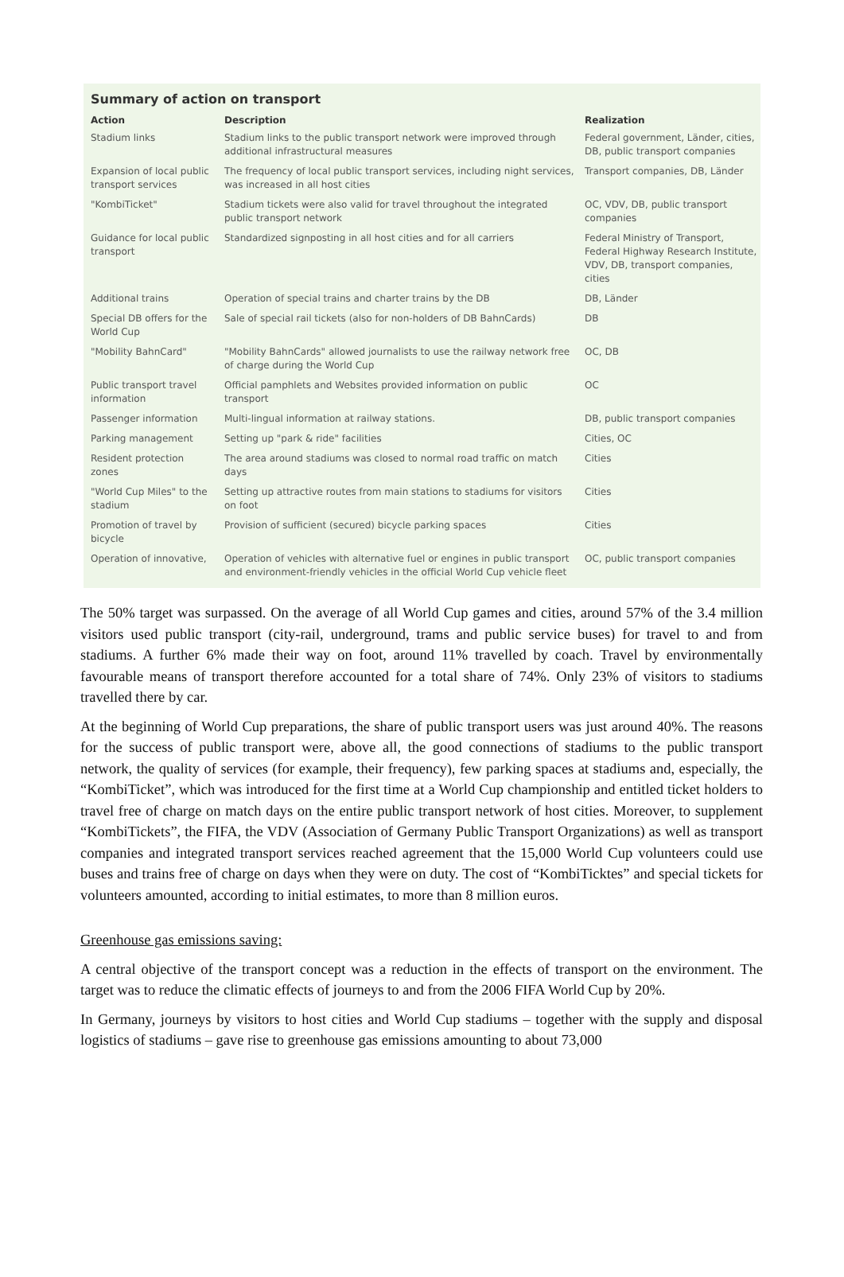Summary of action on transport
| Action | Description | Realization |
| --- | --- | --- |
| Stadium links | Stadium links to the public transport network were improved through additional infrastructural measures | Federal government, Länder, cities, DB, public transport companies |
| Expansion of local public transport services | The frequency of local public transport services, including night services, was increased in all host cities | Transport companies, DB, Länder |
| "KombiTicket" | Stadium tickets were also valid for travel throughout the integrated public transport network | OC, VDV, DB, public transport companies |
| Guidance for local public transport | Standardized signposting in all host cities and for all carriers | Federal Ministry of Transport, Federal Highway Research Institute, VDV, DB, transport companies, cities |
| Additional trains | Operation of special trains and charter trains by the DB | DB, Länder |
| Special DB offers for the World Cup | Sale of special rail tickets (also for non-holders of DB BahnCards) | DB |
| "Mobility BahnCard" | "Mobility BahnCards" allowed journalists to use the railway network free of charge during the World Cup | OC, DB |
| Public transport travel information | Official pamphlets and Websites provided information on public transport | OC |
| Passenger information | Multi-lingual information at railway stations. | DB, public transport companies |
| Parking management | Setting up "park & ride" facilities | Cities, OC |
| Resident protection zones | The area around stadiums was closed to normal road traffic on match days | Cities |
| "World Cup Miles" to the stadium | Setting up attractive routes from main stations to stadiums for visitors on foot | Cities |
| Promotion of travel by bicycle | Provision of sufficient (secured) bicycle parking spaces | Cities |
| Operation of innovative, | Operation of vehicles with alternative fuel or engines in public transport and environment-friendly vehicles in the official World Cup vehicle fleet | OC, public transport companies |
The 50% target was surpassed. On the average of all World Cup games and cities, around 57% of the 3.4 million visitors used public transport (city-rail, underground, trams and public service buses) for travel to and from stadiums. A further 6% made their way on foot, around 11% travelled by coach. Travel by environmentally favourable means of transport therefore accounted for a total share of 74%. Only 23% of visitors to stadiums travelled there by car.
At the beginning of World Cup preparations, the share of public transport users was just around 40%. The reasons for the success of public transport were, above all, the good connections of stadiums to the public transport network, the quality of services (for example, their frequency), few parking spaces at stadiums and, especially, the “KombiTicket”, which was introduced for the first time at a World Cup championship and entitled ticket holders to travel free of charge on match days on the entire public transport network of host cities. Moreover, to supplement “KombiTickets”, the FIFA, the VDV (Association of Germany Public Transport Organizations) as well as transport companies and integrated transport services reached agreement that the 15,000 World Cup volunteers could use buses and trains free of charge on days when they were on duty. The cost of “KombiTicktes” and special tickets for volunteers amounted, according to initial estimates, to more than 8 million euros.
Greenhouse gas emissions saving:
A central objective of the transport concept was a reduction in the effects of transport on the environment. The target was to reduce the climatic effects of journeys to and from the 2006 FIFA World Cup by 20%.
In Germany, journeys by visitors to host cities and World Cup stadiums – together with the supply and disposal logistics of stadiums – gave rise to greenhouse gas emissions amounting to about 73,000